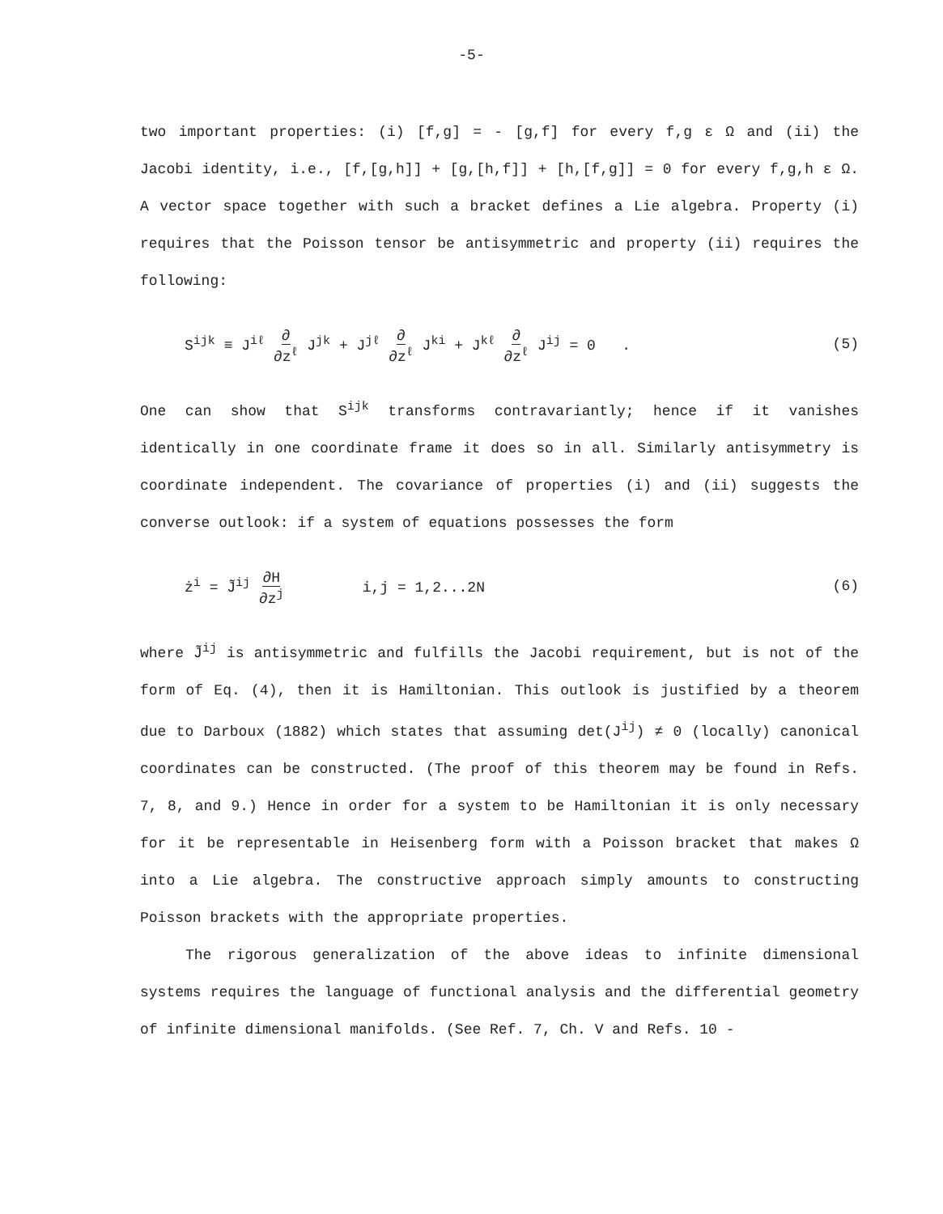-5-
two important properties: (i) [f,g] = - [g,f] for every f,g ε Ω and (ii) the Jacobi identity, i.e., [f,[g,h]] + [g,[h,f]] + [h,[f,g]] = 0 for every f,g,h ε Ω. A vector space together with such a bracket defines a Lie algebra. Property (i) requires that the Poisson tensor be antisymmetric and property (ii) requires the following:
S<sup>ijk</sup> ≡ J<sup>iℓ</sup> ∂ ∂z<sup>ℓ</sup> J<sup>jk</sup> + J<sup>jℓ</sup> ∂ ∂z<sup>ℓ</sup> J<sup>ki</sup> + J<sup>kℓ</sup> ∂ ∂z<sup>ℓ</sup> J<sup>ij</sup> = 0 . (5)
One can show that S<sup>ijk</sup> transforms contravariantly; hence if it vanishes identically in one coordinate frame it does so in all. Similarly antisymmetry is coordinate independent. The covariance of properties (i) and (ii) suggests the converse outlook: if a system of equations possesses the form
ż<sup>i</sup> = J̃<sup>ij</sup> ∂H ∂z<sup>j</sup> i,j = 1,2...2N (6)
where J̃<sup>ij</sup> is antisymmetric and fulfills the Jacobi requirement, but is not of the form of Eq. (4), then it is Hamiltonian. This outlook is justified by a theorem due to Darboux (1882) which states that assuming det(J<sup>ij</sup>) ≠ 0 (locally) canonical coordinates can be constructed. (The proof of this theorem may be found in Refs. 7, 8, and 9.) Hence in order for a system to be Hamiltonian it is only necessary for it be representable in Heisenberg form with a Poisson bracket that makes Ω into a Lie algebra. The constructive approach simply amounts to constructing Poisson brackets with the appropriate properties.
The rigorous generalization of the above ideas to infinite dimensional systems requires the language of functional analysis and the differential geometry of infinite dimensional manifolds. (See Ref. 7, Ch. V and Refs. 10 -